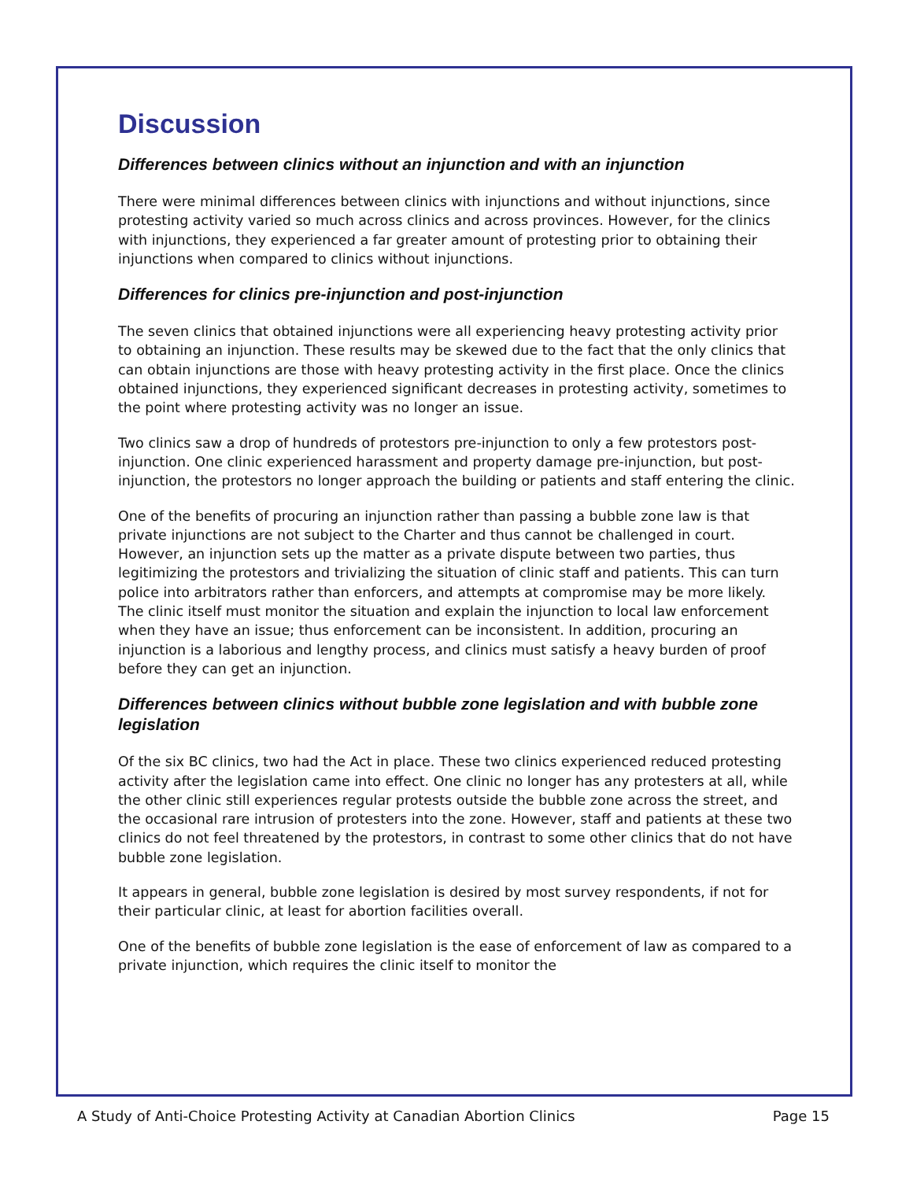Discussion
Differences between clinics without an injunction and with an injunction
There were minimal differences between clinics with injunctions and without injunctions, since protesting activity varied so much across clinics and across provinces. However, for the clinics with injunctions, they experienced a far greater amount of protesting prior to obtaining their injunctions when compared to clinics without injunctions.
Differences for clinics pre-injunction and post-injunction
The seven clinics that obtained injunctions were all experiencing heavy protesting activity prior to obtaining an injunction. These results may be skewed due to the fact that the only clinics that can obtain injunctions are those with heavy protesting activity in the first place. Once the clinics obtained injunctions, they experienced significant decreases in protesting activity, sometimes to the point where protesting activity was no longer an issue.
Two clinics saw a drop of hundreds of protestors pre-injunction to only a few protestors post-injunction. One clinic experienced harassment and property damage pre-injunction, but post-injunction, the protestors no longer approach the building or patients and staff entering the clinic.
One of the benefits of procuring an injunction rather than passing a bubble zone law is that private injunctions are not subject to the Charter and thus cannot be challenged in court. However, an injunction sets up the matter as a private dispute between two parties, thus legitimizing the protestors and trivializing the situation of clinic staff and patients. This can turn police into arbitrators rather than enforcers, and attempts at compromise may be more likely. The clinic itself must monitor the situation and explain the injunction to local law enforcement when they have an issue; thus enforcement can be inconsistent. In addition, procuring an injunction is a laborious and lengthy process, and clinics must satisfy a heavy burden of proof before they can get an injunction.
Differences between clinics without bubble zone legislation and with bubble zone legislation
Of the six BC clinics, two had the Act in place. These two clinics experienced reduced protesting activity after the legislation came into effect. One clinic no longer has any protesters at all, while the other clinic still experiences regular protests outside the bubble zone across the street, and the occasional rare intrusion of protesters into the zone. However, staff and patients at these two clinics do not feel threatened by the protestors, in contrast to some other clinics that do not have bubble zone legislation.
It appears in general, bubble zone legislation is desired by most survey respondents, if not for their particular clinic, at least for abortion facilities overall.
One of the benefits of bubble zone legislation is the ease of enforcement of law as compared to a private injunction, which requires the clinic itself to monitor the
A Study of Anti-Choice Protesting Activity at Canadian Abortion Clinics Page 15